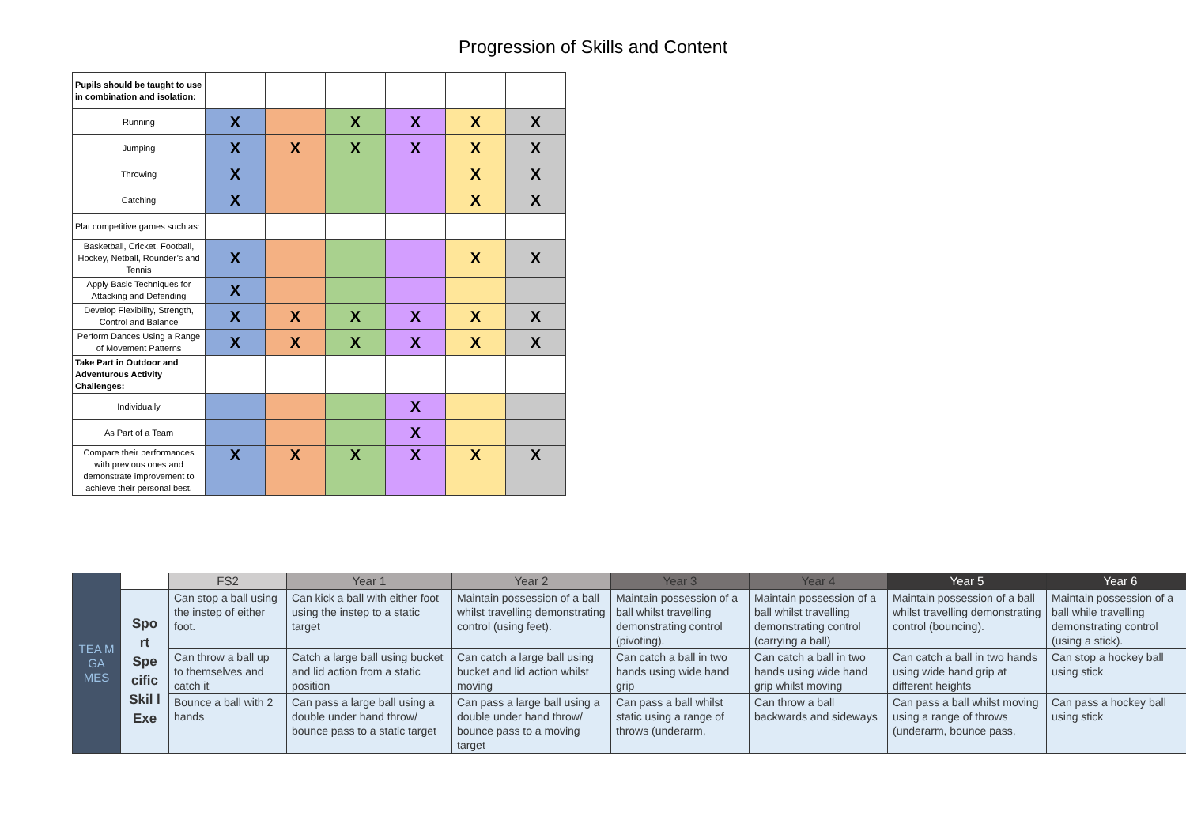Progression of Skills and Content
| Pupils should be taught to use in combination and isolation: | | | | | | |
| Running | X | | X | X | X | X |
| Jumping | X | X | X | X | X | X |
| Throwing | X | | | | X | X |
| Catching | X | | | | X | X |
| Plat competitive games such as: | | | | | | |
| Basketball, Cricket, Football, Hockey, Netball, Rounder’s and Tennis | X | | | | X | X |
| Apply Basic Techniques for Attacking and Defending | X | | | | | |
| Develop Flexibility, Strength, Control and Balance | X | X | X | X | X | X |
| Perform Dances Using a Range of Movement Patterns | X | X | X | X | X | X |
| Take Part in Outdoor and Adventurous Activity Challenges: | | | | | | |
| Individually | | | | X | | |
| As Part of a Team | | | | X | | |
| Compare their performances with previous ones and demonstrate improvement to achieve their personal best. | X | X | X | X | X | X |
| TEA M GA MES | | FS2 | Year 1 | Year 2 | Year 3 | Year 4 | Year 5 | Year 6 |
| --- | --- | --- | --- | --- | --- | --- | --- | --- |
| | Spo rt Spe cific Skil l Exe | Can stop a ball using the instep of either foot. | Can kick a ball with either foot using the instep to a static target | Maintain possession of a ball whilst travelling demonstrating control (using feet). | Maintain possession of a ball whilst travelling demonstrating control (pivoting). | Maintain possession of a ball whilst travelling demonstrating control (carrying a ball) | Maintain possession of a ball whilst travelling demonstrating control (bouncing). | Maintain possession of a ball while travelling demonstrating control (using a stick). |
| | | Can throw a ball up to themselves and catch it | Catch a large ball using bucket and lid action from a static position | Can catch a large ball using bucket and lid action whilst moving | Can catch a ball in two hands using wide hand grip | Can catch a ball in two hands using wide hand grip whilst moving | Can catch a ball in two hands using wide hand grip at different heights | Can stop a hockey ball using stick |
| | | Bounce a ball with 2 hands | Can pass a large ball using a double under hand throw/ bounce pass to a static target | Can pass a large ball using a double under hand throw/ bounce pass to a moving target | Can pass a ball whilst static using a range of throws (underarm, | Can throw a ball backwards and sideways | Can pass a ball whilst moving using a range of throws (underarm, bounce pass, | Can pass a hockey ball using stick |